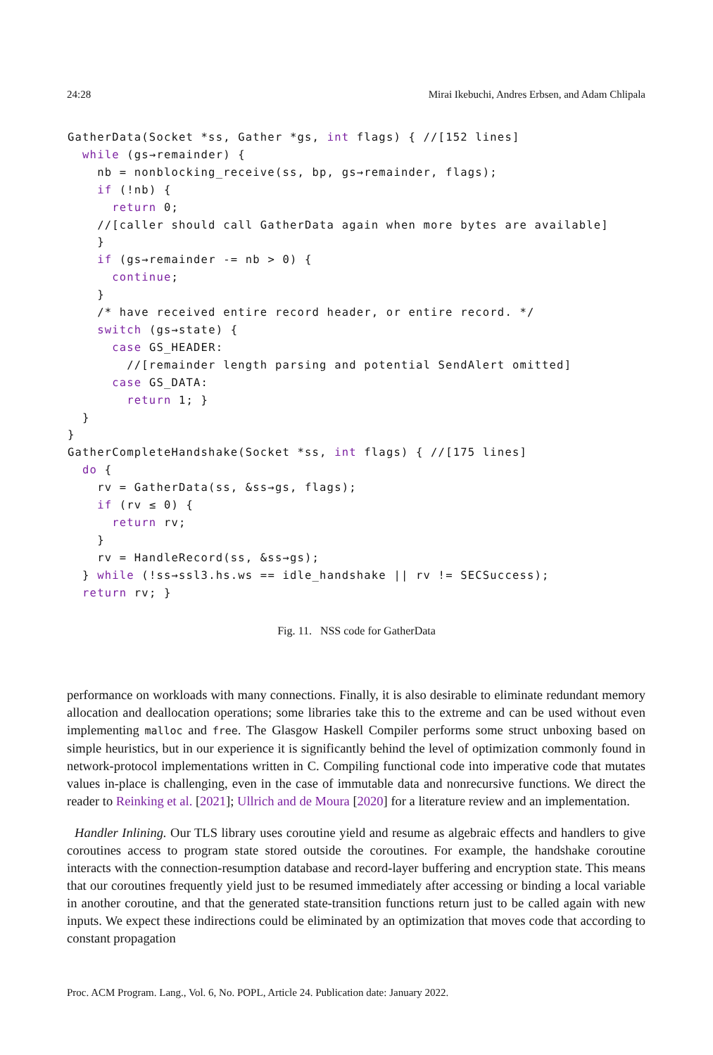24:28 Mirai Ikebuchi, Andres Erbsen, and Adam Chlipala
GatherData(Socket *ss, Gather *gs, int flags) { //[152 lines]
  while (gs→remainder) {
    nb = nonblocking_receive(ss, bp, gs→remainder, flags);
    if (!nb) {
      return 0;
    //[caller should call GatherData again when more bytes are available]
    }
    if (gs→remainder -= nb > 0) {
      continue;
    }
    /* have received entire record header, or entire record. */
    switch (gs→state) {
      case GS_HEADER:
        //[remainder length parsing and potential SendAlert omitted]
      case GS_DATA:
        return 1; }
  }
}
GatherCompleteHandshake(Socket *ss, int flags) { //[175 lines]
  do {
    rv = GatherData(ss, &ss→gs, flags);
    if (rv ≤ 0) {
      return rv;
    }
    rv = HandleRecord(ss, &ss→gs);
  } while (!ss→ssl3.hs.ws == idle_handshake || rv != SECSuccess);
  return rv; }
Fig. 11. NSS code for GatherData
performance on workloads with many connections. Finally, it is also desirable to eliminate redundant memory allocation and deallocation operations; some libraries take this to the extreme and can be used without even implementing malloc and free. The Glasgow Haskell Compiler performs some struct unboxing based on simple heuristics, but in our experience it is significantly behind the level of optimization commonly found in network-protocol implementations written in C. Compiling functional code into imperative code that mutates values in-place is challenging, even in the case of immutable data and nonrecursive functions. We direct the reader to Reinking et al. [2021]; Ullrich and de Moura [2020] for a literature review and an implementation.
Handler Inlining. Our TLS library uses coroutine yield and resume as algebraic effects and handlers to give coroutines access to program state stored outside the coroutines. For example, the handshake coroutine interacts with the connection-resumption database and record-layer buffering and encryption state. This means that our coroutines frequently yield just to be resumed immediately after accessing or binding a local variable in another coroutine, and that the generated state-transition functions return just to be called again with new inputs. We expect these indirections could be eliminated by an optimization that moves code that according to constant propagation
Proc. ACM Program. Lang., Vol. 6, No. POPL, Article 24. Publication date: January 2022.